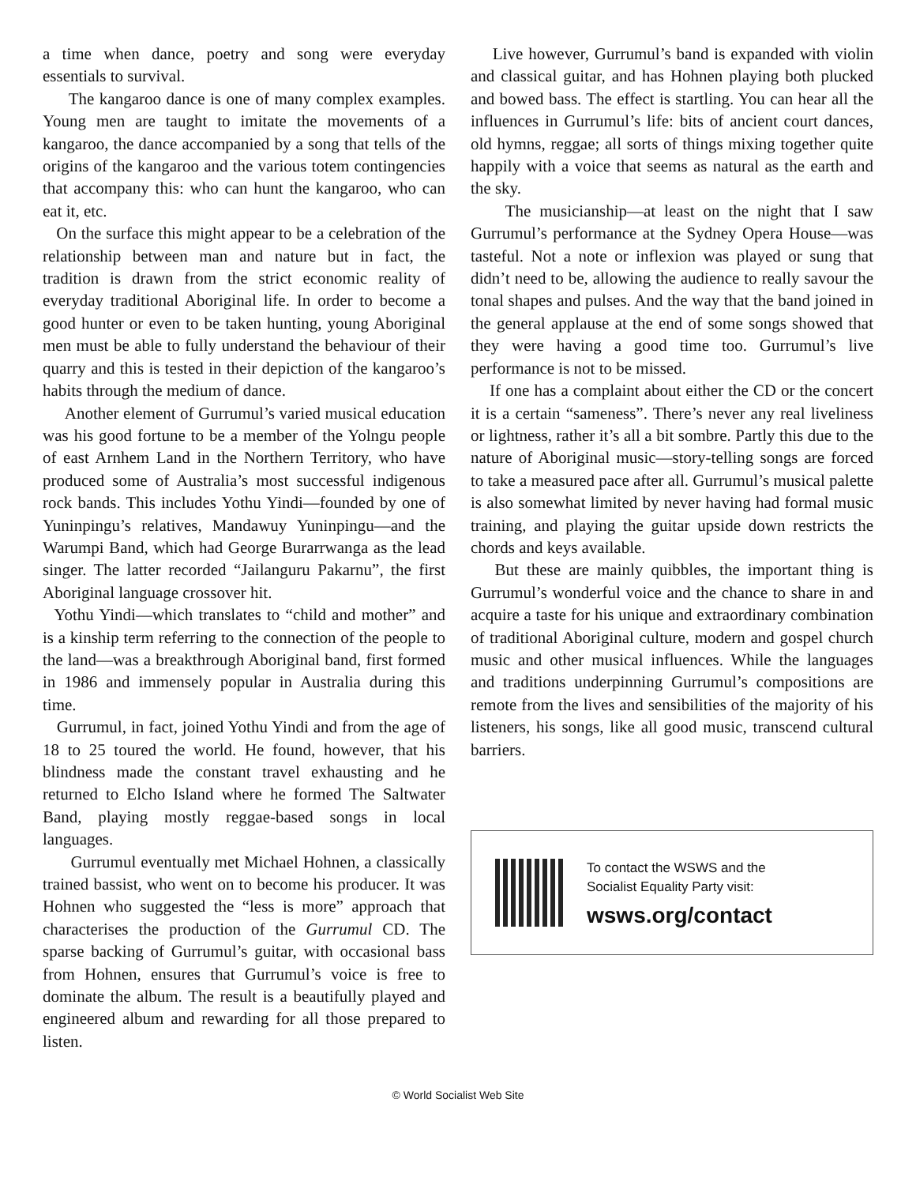a time when dance, poetry and song were everyday essentials to survival.
The kangaroo dance is one of many complex examples. Young men are taught to imitate the movements of a kangaroo, the dance accompanied by a song that tells of the origins of the kangaroo and the various totem contingencies that accompany this: who can hunt the kangaroo, who can eat it, etc.
On the surface this might appear to be a celebration of the relationship between man and nature but in fact, the tradition is drawn from the strict economic reality of everyday traditional Aboriginal life. In order to become a good hunter or even to be taken hunting, young Aboriginal men must be able to fully understand the behaviour of their quarry and this is tested in their depiction of the kangaroo’s habits through the medium of dance.
Another element of Gurrumul’s varied musical education was his good fortune to be a member of the Yolngu people of east Arnhem Land in the Northern Territory, who have produced some of Australia’s most successful indigenous rock bands. This includes Yothu Yindi—founded by one of Yuninpingu’s relatives, Mandawuy Yuninpingu—and the Warumpi Band, which had George Burarrwanga as the lead singer. The latter recorded “Jailanguru Pakarnu”, the first Aboriginal language crossover hit.
Yothu Yindi—which translates to “child and mother” and is a kinship term referring to the connection of the people to the land—was a breakthrough Aboriginal band, first formed in 1986 and immensely popular in Australia during this time.
Gurrumul, in fact, joined Yothu Yindi and from the age of 18 to 25 toured the world. He found, however, that his blindness made the constant travel exhausting and he returned to Elcho Island where he formed The Saltwater Band, playing mostly reggae-based songs in local languages.
Gurrumul eventually met Michael Hohnen, a classically trained bassist, who went on to become his producer. It was Hohnen who suggested the “less is more” approach that characterises the production of the Gurrumul CD. The sparse backing of Gurrumul’s guitar, with occasional bass from Hohnen, ensures that Gurrumul’s voice is free to dominate the album. The result is a beautifully played and engineered album and rewarding for all those prepared to listen.
Live however, Gurrumul’s band is expanded with violin and classical guitar, and has Hohnen playing both plucked and bowed bass. The effect is startling. You can hear all the influences in Gurrumul’s life: bits of ancient court dances, old hymns, reggae; all sorts of things mixing together quite happily with a voice that seems as natural as the earth and the sky.
The musicianship—at least on the night that I saw Gurrumul’s performance at the Sydney Opera House—was tasteful. Not a note or inflexion was played or sung that didn’t need to be, allowing the audience to really savour the tonal shapes and pulses. And the way that the band joined in the general applause at the end of some songs showed that they were having a good time too. Gurrumul’s live performance is not to be missed.
If one has a complaint about either the CD or the concert it is a certain “sameness”. There’s never any real liveliness or lightness, rather it’s all a bit sombre. Partly this due to the nature of Aboriginal music—story-telling songs are forced to take a measured pace after all. Gurrumul’s musical palette is also somewhat limited by never having had formal music training, and playing the guitar upside down restricts the chords and keys available.
But these are mainly quibbles, the important thing is Gurrumul’s wonderful voice and the chance to share in and acquire a taste for his unique and extraordinary combination of traditional Aboriginal culture, modern and gospel church music and other musical influences. While the languages and traditions underpinning Gurrumul’s compositions are remote from the lives and sensibilities of the majority of his listeners, his songs, like all good music, transcend cultural barriers.
To contact the WSWS and the
Socialist Equality Party visit:
wsws.org/contact
© World Socialist Web Site